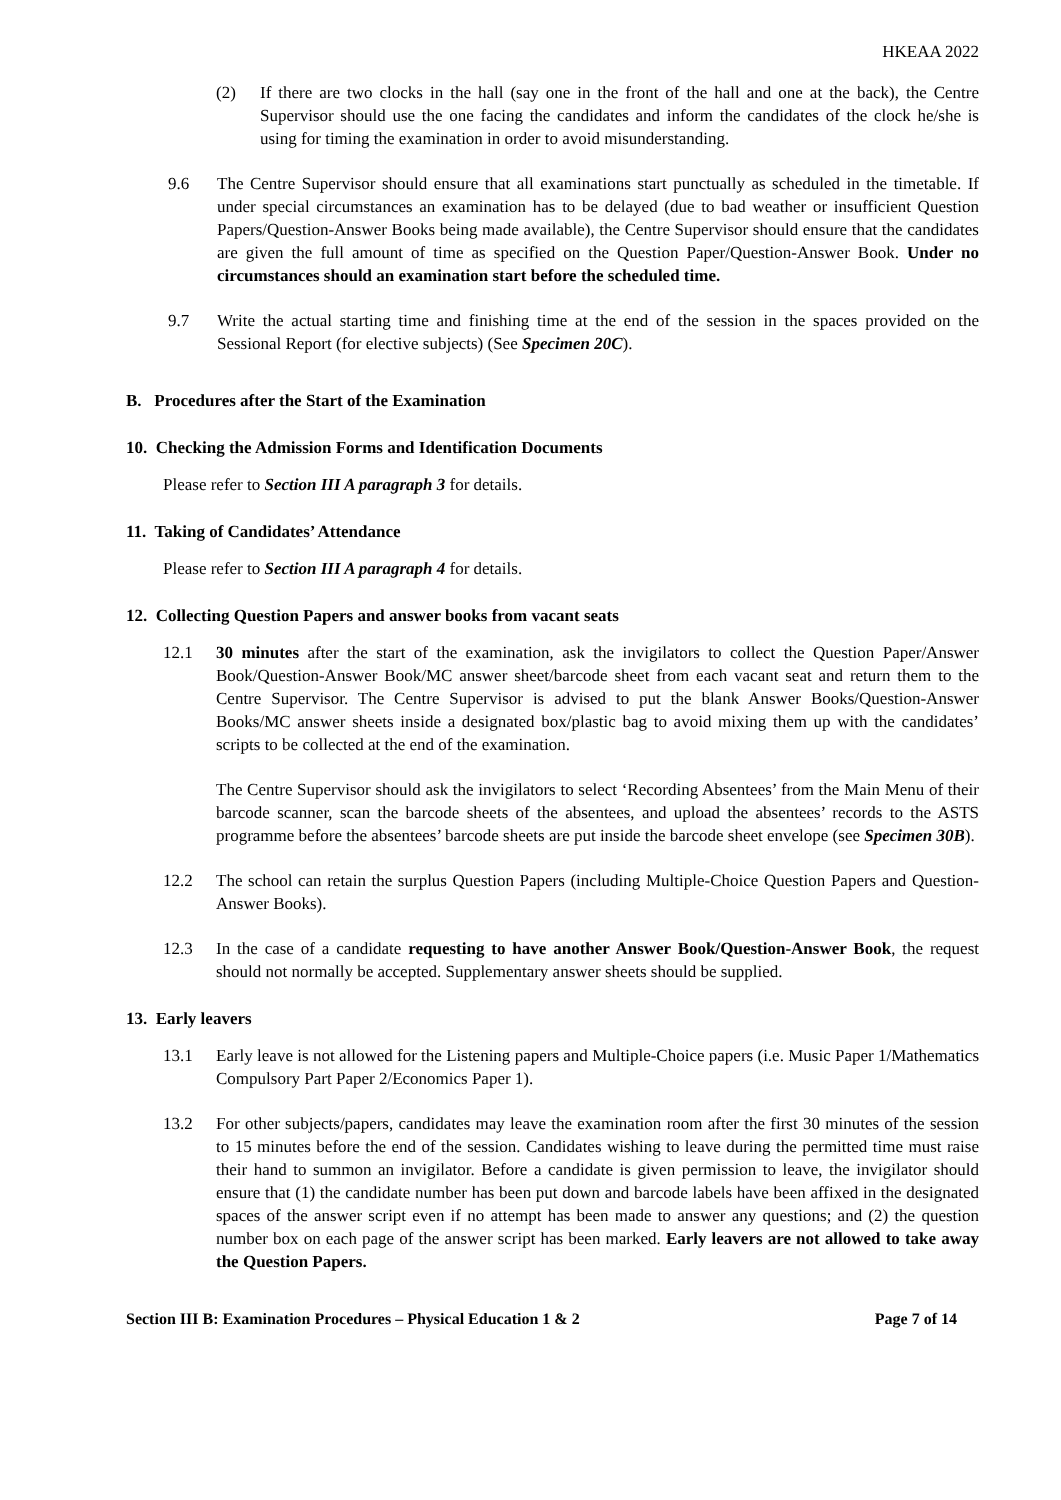HKEAA 2022
(2) If there are two clocks in the hall (say one in the front of the hall and one at the back), the Centre Supervisor should use the one facing the candidates and inform the candidates of the clock he/she is using for timing the examination in order to avoid misunderstanding.
9.6 The Centre Supervisor should ensure that all examinations start punctually as scheduled in the timetable. If under special circumstances an examination has to be delayed (due to bad weather or insufficient Question Papers/Question-Answer Books being made available), the Centre Supervisor should ensure that the candidates are given the full amount of time as specified on the Question Paper/Question-Answer Book. Under no circumstances should an examination start before the scheduled time.
9.7 Write the actual starting time and finishing time at the end of the session in the spaces provided on the Sessional Report (for elective subjects) (See Specimen 20C).
B. Procedures after the Start of the Examination
10. Checking the Admission Forms and Identification Documents
Please refer to Section III A paragraph 3 for details.
11. Taking of Candidates’ Attendance
Please refer to Section III A paragraph 4 for details.
12. Collecting Question Papers and answer books from vacant seats
12.1 30 minutes after the start of the examination, ask the invigilators to collect the Question Paper/Answer Book/Question-Answer Book/MC answer sheet/barcode sheet from each vacant seat and return them to the Centre Supervisor. The Centre Supervisor is advised to put the blank Answer Books/Question-Answer Books/MC answer sheets inside a designated box/plastic bag to avoid mixing them up with the candidates’ scripts to be collected at the end of the examination.
The Centre Supervisor should ask the invigilators to select ‘Recording Absentees’ from the Main Menu of their barcode scanner, scan the barcode sheets of the absentees, and upload the absentees’ records to the ASTS programme before the absentees’ barcode sheets are put inside the barcode sheet envelope (see Specimen 30B).
12.2 The school can retain the surplus Question Papers (including Multiple-Choice Question Papers and Question-Answer Books).
12.3 In the case of a candidate requesting to have another Answer Book/Question-Answer Book, the request should not normally be accepted. Supplementary answer sheets should be supplied.
13. Early leavers
13.1 Early leave is not allowed for the Listening papers and Multiple-Choice papers (i.e. Music Paper 1/Mathematics Compulsory Part Paper 2/Economics Paper 1).
13.2 For other subjects/papers, candidates may leave the examination room after the first 30 minutes of the session to 15 minutes before the end of the session. Candidates wishing to leave during the permitted time must raise their hand to summon an invigilator. Before a candidate is given permission to leave, the invigilator should ensure that (1) the candidate number has been put down and barcode labels have been affixed in the designated spaces of the answer script even if no attempt has been made to answer any questions; and (2) the question number box on each page of the answer script has been marked. Early leavers are not allowed to take away the Question Papers.
Section III B: Examination Procedures – Physical Education 1 & 2 Page 7 of 14